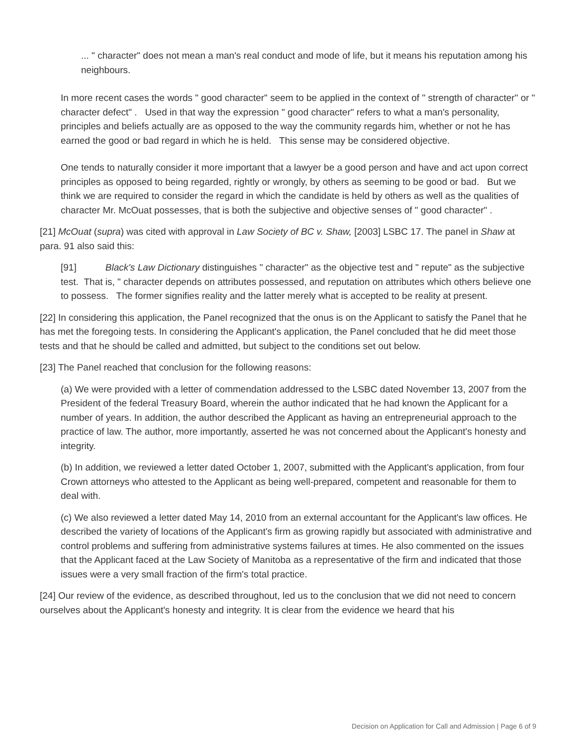... " character" does not mean a man's real conduct and mode of life, but it means his reputation among his neighbours.
In more recent cases the words " good character" seem to be applied in the context of " strength of character" or " character defect" . Used in that way the expression " good character" refers to what a man's personality, principles and beliefs actually are as opposed to the way the community regards him, whether or not he has earned the good or bad regard in which he is held. This sense may be considered objective.
One tends to naturally consider it more important that a lawyer be a good person and have and act upon correct principles as opposed to being regarded, rightly or wrongly, by others as seeming to be good or bad. But we think we are required to consider the regard in which the candidate is held by others as well as the qualities of character Mr. McOuat possesses, that is both the subjective and objective senses of " good character" .
[21] McOuat (supra) was cited with approval in Law Society of BC v. Shaw, [2003] LSBC 17. The panel in Shaw at para. 91 also said this:
[91] Black's Law Dictionary distinguishes " character" as the objective test and " repute" as the subjective test. That is, " character depends on attributes possessed, and reputation on attributes which others believe one to possess. The former signifies reality and the latter merely what is accepted to be reality at present.
[22] In considering this application, the Panel recognized that the onus is on the Applicant to satisfy the Panel that he has met the foregoing tests. In considering the Applicant's application, the Panel concluded that he did meet those tests and that he should be called and admitted, but subject to the conditions set out below.
[23] The Panel reached that conclusion for the following reasons:
(a) We were provided with a letter of commendation addressed to the LSBC dated November 13, 2007 from the President of the federal Treasury Board, wherein the author indicated that he had known the Applicant for a number of years. In addition, the author described the Applicant as having an entrepreneurial approach to the practice of law. The author, more importantly, asserted he was not concerned about the Applicant's honesty and integrity.
(b) In addition, we reviewed a letter dated October 1, 2007, submitted with the Applicant's application, from four Crown attorneys who attested to the Applicant as being well-prepared, competent and reasonable for them to deal with.
(c) We also reviewed a letter dated May 14, 2010 from an external accountant for the Applicant's law offices. He described the variety of locations of the Applicant's firm as growing rapidly but associated with administrative and control problems and suffering from administrative systems failures at times. He also commented on the issues that the Applicant faced at the Law Society of Manitoba as a representative of the firm and indicated that those issues were a very small fraction of the firm's total practice.
[24] Our review of the evidence, as described throughout, led us to the conclusion that we did not need to concern ourselves about the Applicant's honesty and integrity. It is clear from the evidence we heard that his
Decision on Application for Call and Admission | Page 6 of 9